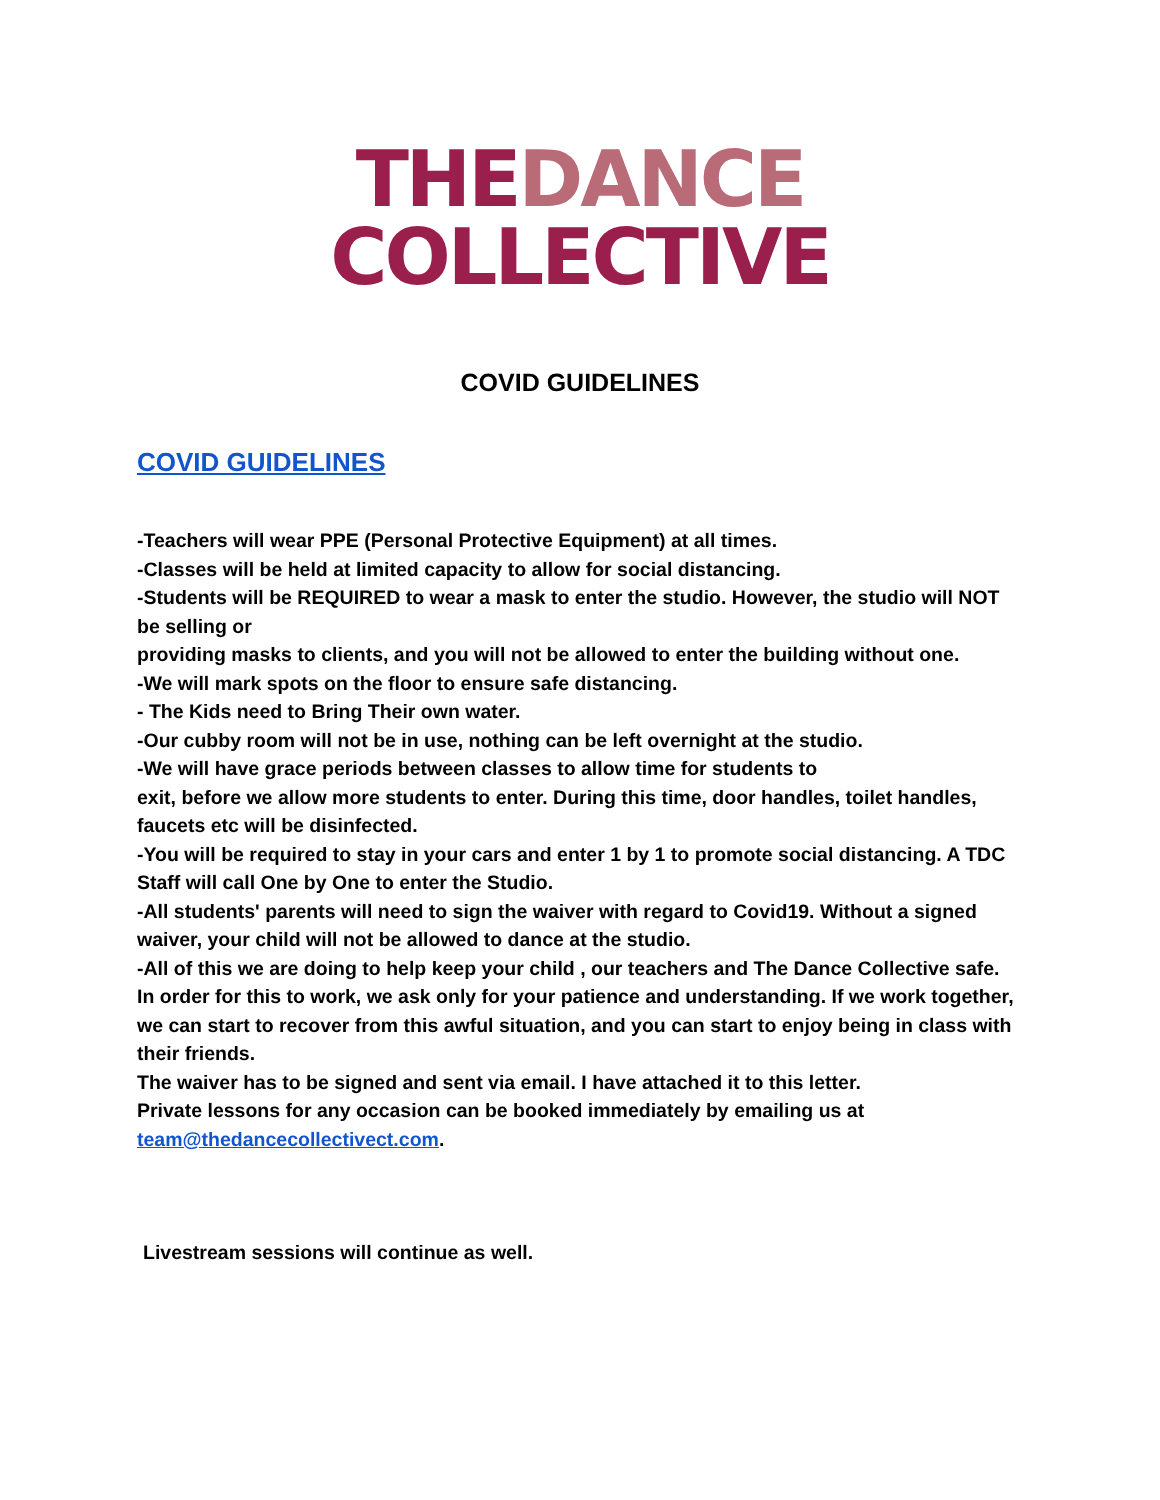THE DANCE
COLLECTIVE
COVID GUIDELINES
COVID GUIDELINES
-Teachers will wear PPE (Personal Protective Equipment) at all times.
-Classes will be held at limited capacity to allow for social distancing.
-Students will be REQUIRED to wear a mask to enter the studio. However, the studio will NOT be selling or
providing masks to clients, and you will not be allowed to enter the building without one.
-We will mark spots on the floor to ensure safe distancing.
- The Kids need to Bring Their own water.
-Our cubby room will not be in use, nothing can be left overnight at the studio.
-We will have grace periods between classes to allow time for students to
exit, before we allow more students to enter. During this time, door handles, toilet handles, faucets etc will be disinfected.
-You will be required to stay in your cars and enter 1 by 1 to promote social distancing. A TDC Staff will call One by One to enter the Studio.
-All students' parents will need to sign the waiver with regard to Covid19. Without a signed waiver, your child will not be allowed to dance at the studio.
-All of this we are doing to help keep your child , our teachers and The Dance Collective safe.
In order for this to work, we ask only for your patience and understanding. If we work together, we can start to recover from this awful situation, and you can start to enjoy being in class with their friends.
The waiver has to be signed and sent via email. I have attached it to this letter.
Private lessons for any occasion can be booked immediately by emailing us at team@thedancecollectivect.com.
Livestream sessions will continue as well.